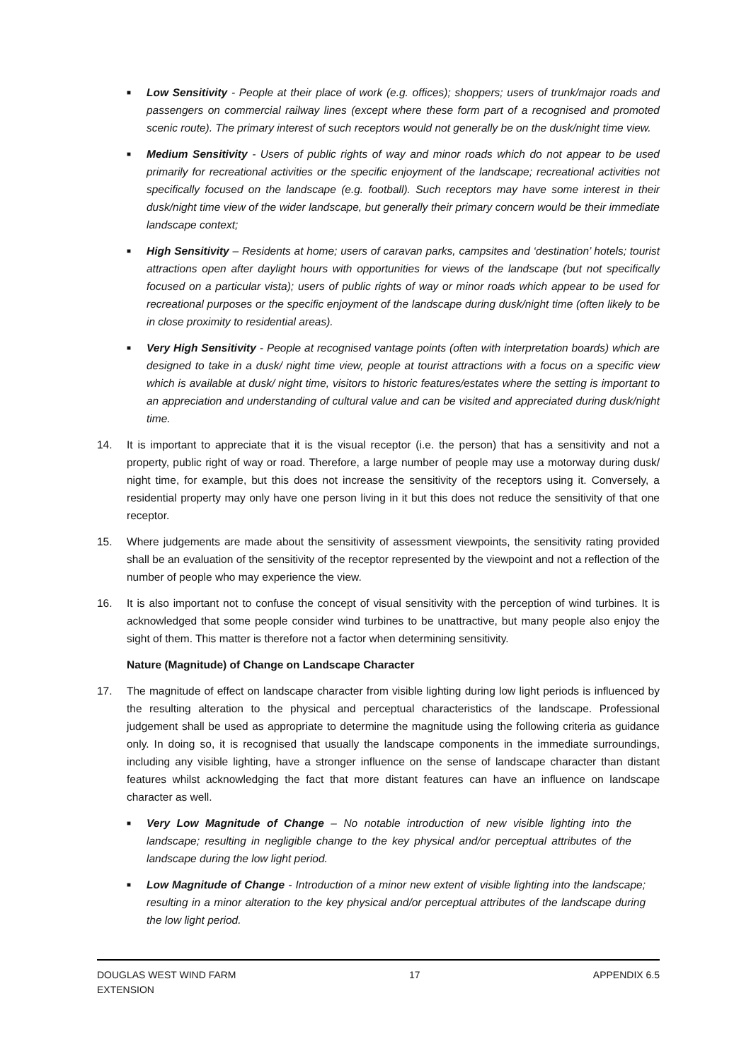■ Low Sensitivity - People at their place of work (e.g. offices); shoppers; users of trunk/major roads and passengers on commercial railway lines (except where these form part of a recognised and promoted scenic route). The primary interest of such receptors would not generally be on the dusk/night time view.
■ Medium Sensitivity - Users of public rights of way and minor roads which do not appear to be used primarily for recreational activities or the specific enjoyment of the landscape; recreational activities not specifically focused on the landscape (e.g. football). Such receptors may have some interest in their dusk/night time view of the wider landscape, but generally their primary concern would be their immediate landscape context;
■ High Sensitivity – Residents at home; users of caravan parks, campsites and ‘destination’ hotels; tourist attractions open after daylight hours with opportunities for views of the landscape (but not specifically focused on a particular vista); users of public rights of way or minor roads which appear to be used for recreational purposes or the specific enjoyment of the landscape during dusk/night time (often likely to be in close proximity to residential areas).
■ Very High Sensitivity - People at recognised vantage points (often with interpretation boards) which are designed to take in a dusk/ night time view, people at tourist attractions with a focus on a specific view which is available at dusk/ night time, visitors to historic features/estates where the setting is important to an appreciation and understanding of cultural value and can be visited and appreciated during dusk/night time.
14. It is important to appreciate that it is the visual receptor (i.e. the person) that has a sensitivity and not a property, public right of way or road. Therefore, a large number of people may use a motorway during dusk/ night time, for example, but this does not increase the sensitivity of the receptors using it. Conversely, a residential property may only have one person living in it but this does not reduce the sensitivity of that one receptor.
15. Where judgements are made about the sensitivity of assessment viewpoints, the sensitivity rating provided shall be an evaluation of the sensitivity of the receptor represented by the viewpoint and not a reflection of the number of people who may experience the view.
16. It is also important not to confuse the concept of visual sensitivity with the perception of wind turbines. It is acknowledged that some people consider wind turbines to be unattractive, but many people also enjoy the sight of them. This matter is therefore not a factor when determining sensitivity.
Nature (Magnitude) of Change on Landscape Character
17. The magnitude of effect on landscape character from visible lighting during low light periods is influenced by the resulting alteration to the physical and perceptual characteristics of the landscape. Professional judgement shall be used as appropriate to determine the magnitude using the following criteria as guidance only. In doing so, it is recognised that usually the landscape components in the immediate surroundings, including any visible lighting, have a stronger influence on the sense of landscape character than distant features whilst acknowledging the fact that more distant features can have an influence on landscape character as well.
■ Very Low Magnitude of Change – No notable introduction of new visible lighting into the landscape; resulting in negligible change to the key physical and/or perceptual attributes of the landscape during the low light period.
■ Low Magnitude of Change - Introduction of a minor new extent of visible lighting into the landscape; resulting in a minor alteration to the key physical and/or perceptual attributes of the landscape during the low light period.
DOUGLAS WEST WIND FARM
EXTENSION 17 APPENDIX 6.5